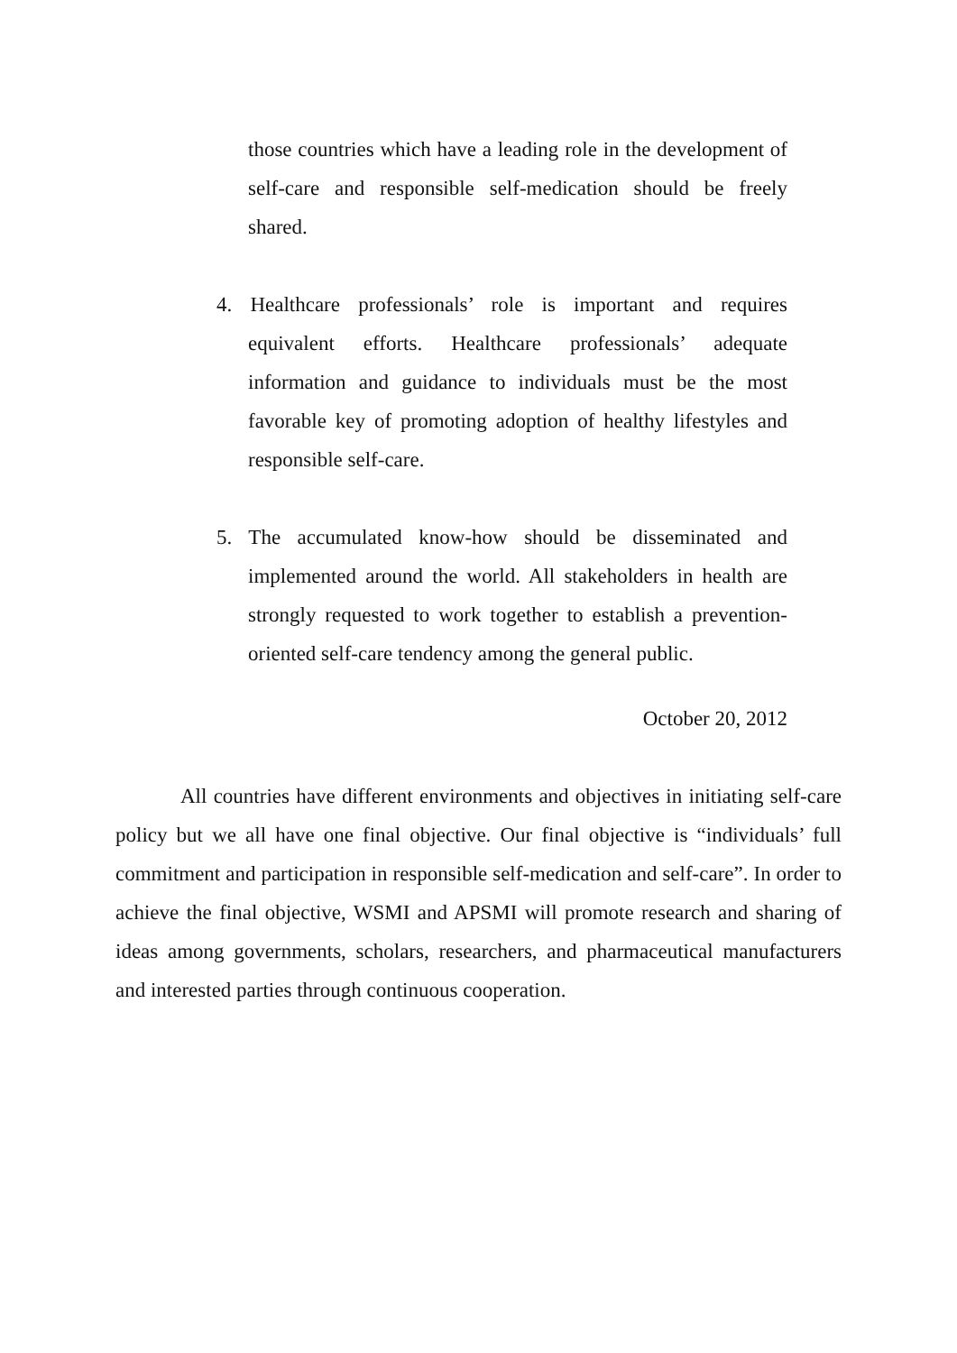those countries which have a leading role in the development of self-care and responsible self-medication should be freely shared.
4. Healthcare professionals’ role is important and requires equivalent efforts. Healthcare professionals’ adequate information and guidance to individuals must be the most favorable key of promoting adoption of healthy lifestyles and responsible self-care.
5. The accumulated know-how should be disseminated and implemented around the world. All stakeholders in health are strongly requested to work together to establish a prevention-oriented self-care tendency among the general public.
October 20, 2012
All countries have different environments and objectives in initiating self-care policy but we all have one final objective. Our final objective is “individuals’ full commitment and participation in responsible self-medication and self-care”. In order to achieve the final objective, WSMI and APSMI will promote research and sharing of ideas among governments, scholars, researchers, and pharmaceutical manufacturers and interested parties through continuous cooperation.